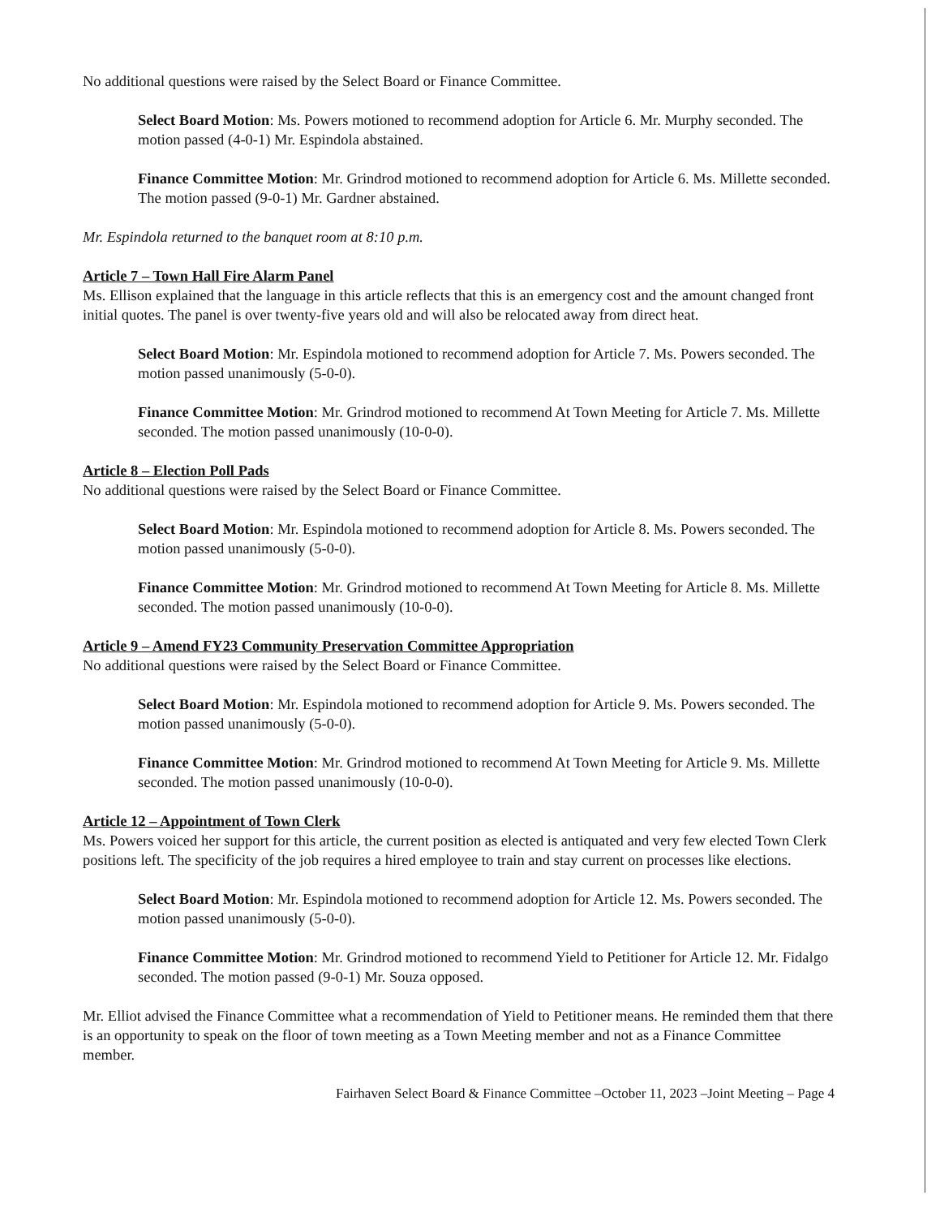No additional questions were raised by the Select Board or Finance Committee.
Select Board Motion: Ms. Powers motioned to recommend adoption for Article 6. Mr. Murphy seconded. The motion passed (4-0-1) Mr. Espindola abstained.
Finance Committee Motion: Mr. Grindrod motioned to recommend adoption for Article 6. Ms. Millette seconded. The motion passed (9-0-1) Mr. Gardner abstained.
Mr. Espindola returned to the banquet room at 8:10 p.m.
Article 7 – Town Hall Fire Alarm Panel
Ms. Ellison explained that the language in this article reflects that this is an emergency cost and the amount changed front initial quotes. The panel is over twenty-five years old and will also be relocated away from direct heat.
Select Board Motion: Mr. Espindola motioned to recommend adoption for Article 7. Ms. Powers seconded. The motion passed unanimously (5-0-0).
Finance Committee Motion: Mr. Grindrod motioned to recommend At Town Meeting for Article 7. Ms. Millette seconded. The motion passed unanimously (10-0-0).
Article 8 – Election Poll Pads
No additional questions were raised by the Select Board or Finance Committee.
Select Board Motion: Mr. Espindola motioned to recommend adoption for Article 8. Ms. Powers seconded. The motion passed unanimously (5-0-0).
Finance Committee Motion: Mr. Grindrod motioned to recommend At Town Meeting for Article 8. Ms. Millette seconded. The motion passed unanimously (10-0-0).
Article 9 – Amend FY23 Community Preservation Committee Appropriation
No additional questions were raised by the Select Board or Finance Committee.
Select Board Motion: Mr. Espindola motioned to recommend adoption for Article 9. Ms. Powers seconded. The motion passed unanimously (5-0-0).
Finance Committee Motion: Mr. Grindrod motioned to recommend At Town Meeting for Article 9. Ms. Millette seconded. The motion passed unanimously (10-0-0).
Article 12 – Appointment of Town Clerk
Ms. Powers voiced her support for this article, the current position as elected is antiquated and very few elected Town Clerk positions left. The specificity of the job requires a hired employee to train and stay current on processes like elections.
Select Board Motion: Mr. Espindola motioned to recommend adoption for Article 12. Ms. Powers seconded. The motion passed unanimously (5-0-0).
Finance Committee Motion: Mr. Grindrod motioned to recommend Yield to Petitioner for Article 12. Mr. Fidalgo seconded. The motion passed (9-0-1) Mr. Souza opposed.
Mr. Elliot advised the Finance Committee what a recommendation of Yield to Petitioner means. He reminded them that there is an opportunity to speak on the floor of town meeting as a Town Meeting member and not as a Finance Committee member.
Fairhaven Select Board & Finance Committee –October 11, 2023 –Joint Meeting – Page 4